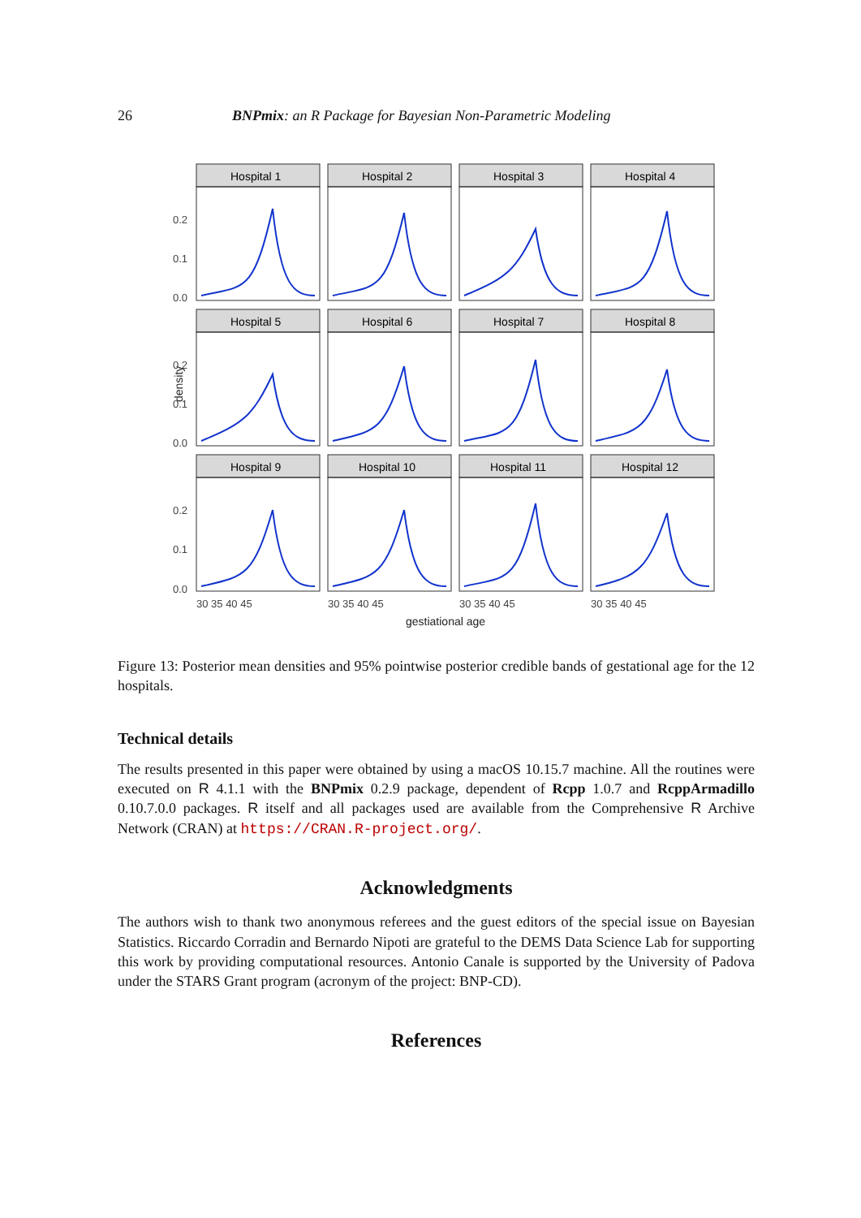26 BNPmix: an R Package for Bayesian Non-Parametric Modeling
density
gestiational age
0.2
0.1
0.0
0.2
0.1
0.0
0.2
0.1
0.0
30 35 40 45
30 35 40 45
30 35 40 45
30 35 40 45
Hospital 1
Hospital 2
Hospital 3
Hospital 4
Hospital 5
Hospital 6
Hospital 7
Hospital 8
Hospital 9
Hospital 10
Hospital 11
Hospital 12
Figure 13: Posterior mean densities and 95% pointwise posterior credible bands of gestational age for the 12 hospitals.
Technical details
The results presented in this paper were obtained by using a macOS 10.15.7 machine. All the routines were executed on R 4.1.1 with the BNPmix 0.2.9 package, dependent of Rcpp 1.0.7 and RcppArmadillo 0.10.7.0.0 packages. R itself and all packages used are available from the Comprehensive R Archive Network (CRAN) at https://CRAN.R-project.org/.
Acknowledgments
The authors wish to thank two anonymous referees and the guest editors of the special issue on Bayesian Statistics. Riccardo Corradin and Bernardo Nipoti are grateful to the DEMS Data Science Lab for supporting this work by providing computational resources. Antonio Canale is supported by the University of Padova under the STARS Grant program (acronym of the project: BNP-CD).
References